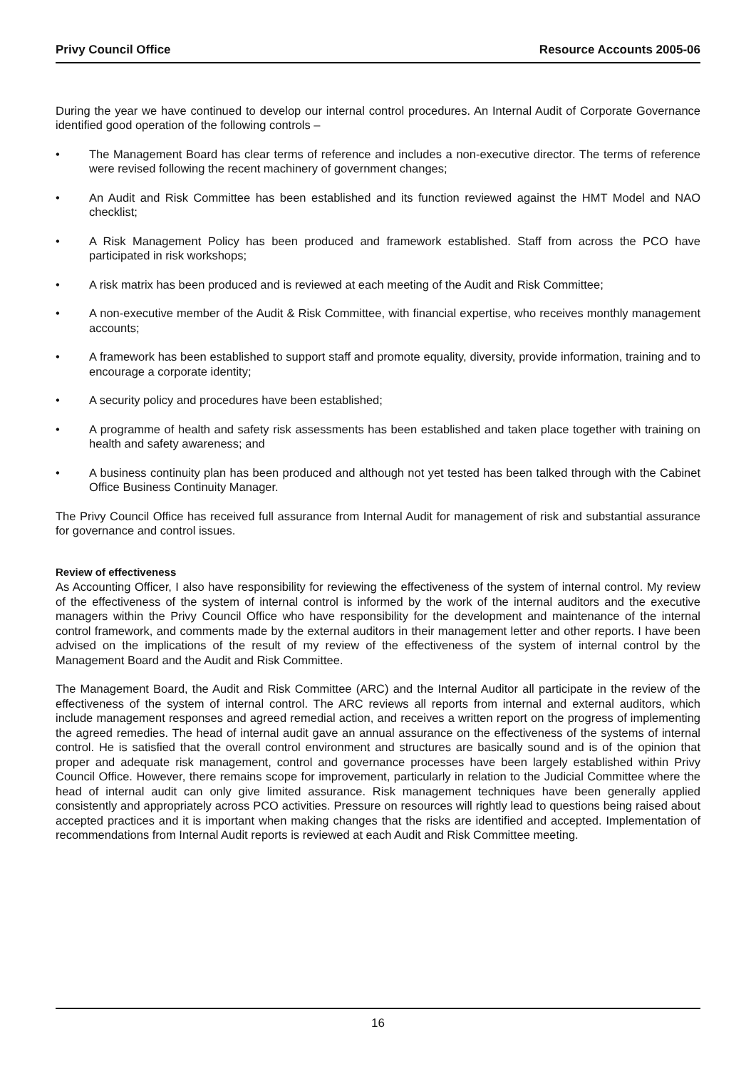Privy Council Office Resource Accounts 2005-06
During the year we have continued to develop our internal control procedures. An Internal Audit of Corporate Governance identified good operation of the following controls –
• The Management Board has clear terms of reference and includes a non-executive director. The terms of reference were revised following the recent machinery of government changes;
• An Audit and Risk Committee has been established and its function reviewed against the HMT Model and NAO checklist;
• A Risk Management Policy has been produced and framework established. Staff from across the PCO have participated in risk workshops;
• A risk matrix has been produced and is reviewed at each meeting of the Audit and Risk Committee;
• A non-executive member of the Audit & Risk Committee, with financial expertise, who receives monthly management accounts;
• A framework has been established to support staff and promote equality, diversity, provide information, training and to encourage a corporate identity;
• A security policy and procedures have been established;
• A programme of health and safety risk assessments has been established and taken place together with training on health and safety awareness; and
• A business continuity plan has been produced and although not yet tested has been talked through with the Cabinet Office Business Continuity Manager.
The Privy Council Office has received full assurance from Internal Audit for management of risk and substantial assurance for governance and control issues.
Review of effectiveness
As Accounting Officer, I also have responsibility for reviewing the effectiveness of the system of internal control. My review of the effectiveness of the system of internal control is informed by the work of the internal auditors and the executive managers within the Privy Council Office who have responsibility for the development and maintenance of the internal control framework, and comments made by the external auditors in their management letter and other reports. I have been advised on the implications of the result of my review of the effectiveness of the system of internal control by the Management Board and the Audit and Risk Committee.
The Management Board, the Audit and Risk Committee (ARC) and the Internal Auditor all participate in the review of the effectiveness of the system of internal control. The ARC reviews all reports from internal and external auditors, which include management responses and agreed remedial action, and receives a written report on the progress of implementing the agreed remedies. The head of internal audit gave an annual assurance on the effectiveness of the systems of internal control. He is satisfied that the overall control environment and structures are basically sound and is of the opinion that proper and adequate risk management, control and governance processes have been largely established within Privy Council Office. However, there remains scope for improvement, particularly in relation to the Judicial Committee where the head of internal audit can only give limited assurance. Risk management techniques have been generally applied consistently and appropriately across PCO activities. Pressure on resources will rightly lead to questions being raised about accepted practices and it is important when making changes that the risks are identified and accepted. Implementation of recommendations from Internal Audit reports is reviewed at each Audit and Risk Committee meeting.
16